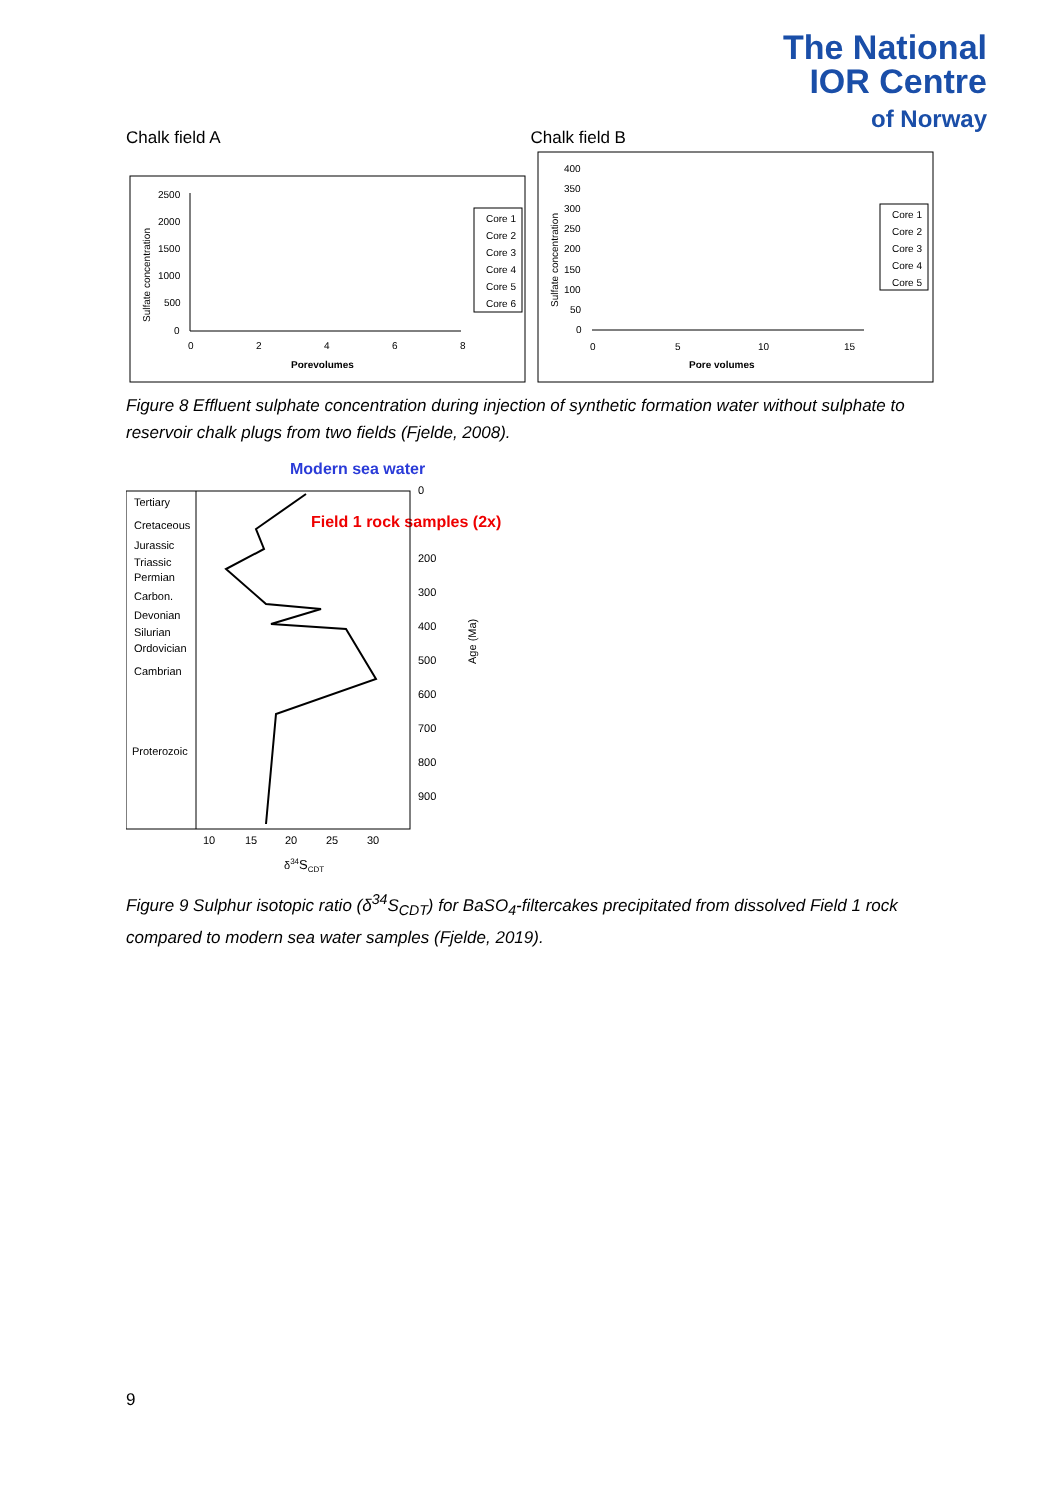The National
IOR Centre
of Norway
Chalk field A Chalk field B
Sulfate concentration
2500
2000
1500
1000
500
0
0
2
4
6
8
Porevolumes
Core 1
Core 2
Core 3
Core 4
Core 5
Core 6
Sulfate concentration
400
350
300
250
200
150
100
50
0
0
5
10
15
Pore volumes
Core 1
Core 2
Core 3
Core 4
Core 5
Figure 8 Effluent sulphate concentration during injection of synthetic formation water without sulphate to reservoir chalk plugs from two fields (Fjelde, 2008).
Modern sea water
Field 1 rock samples (2x)
Tertiary
Cretaceous
Jurassic
Triassic
Permian
Carbon.
Devonian
Silurian
Ordovician
Cambrian
Proterozoic
0
200
300
400
500
600
700
800
900
Age (Ma)
10
15
20
25
30
δ34SCDT
Figure 9 Sulphur isotopic ratio (δ<sup>34</sup>S<sub>CDT</sub>) for BaSO<sub>4</sub>-filtercakes precipitated from dissolved Field 1 rock compared to modern sea water samples (Fjelde, 2019).
9